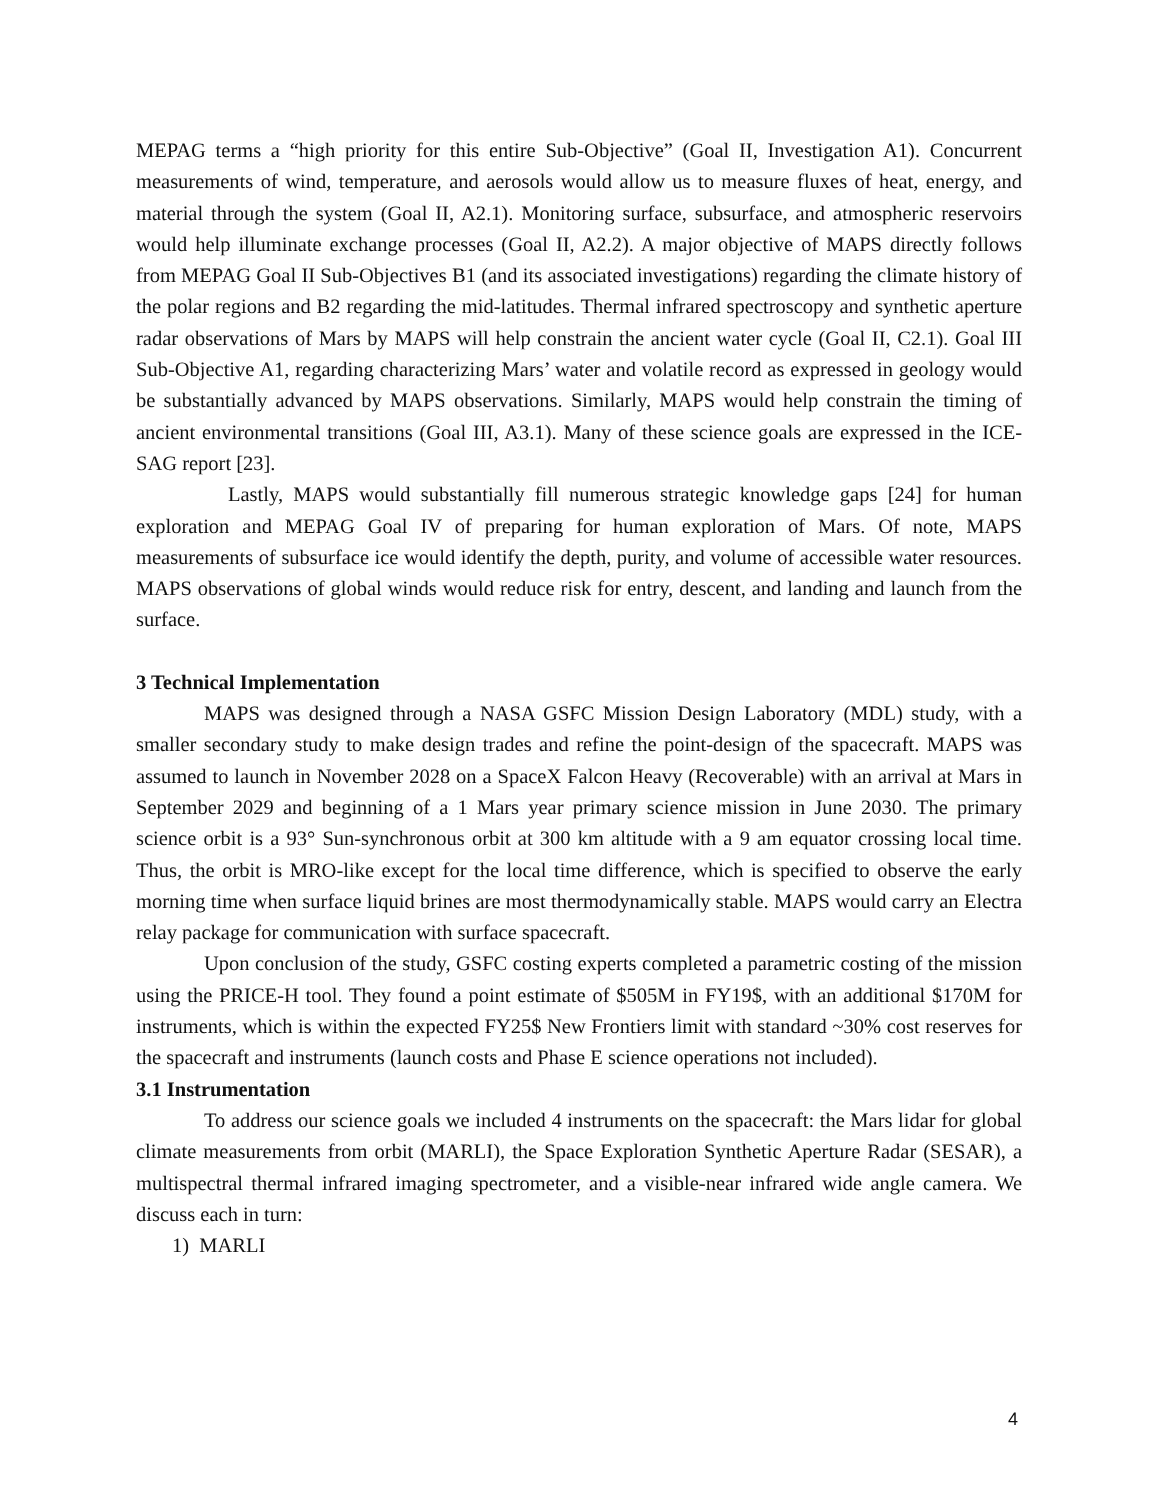MEPAG terms a “high priority for this entire Sub-Objective” (Goal II, Investigation A1). Concurrent measurements of wind, temperature, and aerosols would allow us to measure fluxes of heat, energy, and material through the system (Goal II, A2.1). Monitoring surface, subsurface, and atmospheric reservoirs would help illuminate exchange processes (Goal II, A2.2). A major objective of MAPS directly follows from MEPAG Goal II Sub-Objectives B1 (and its associated investigations) regarding the climate history of the polar regions and B2 regarding the mid-latitudes. Thermal infrared spectroscopy and synthetic aperture radar observations of Mars by MAPS will help constrain the ancient water cycle (Goal II, C2.1). Goal III Sub-Objective A1, regarding characterizing Mars’ water and volatile record as expressed in geology would be substantially advanced by MAPS observations. Similarly, MAPS would help constrain the timing of ancient environmental transitions (Goal III, A3.1). Many of these science goals are expressed in the ICE-SAG report [23].
Lastly, MAPS would substantially fill numerous strategic knowledge gaps [24] for human exploration and MEPAG Goal IV of preparing for human exploration of Mars. Of note, MAPS measurements of subsurface ice would identify the depth, purity, and volume of accessible water resources. MAPS observations of global winds would reduce risk for entry, descent, and landing and launch from the surface.
3 Technical Implementation
MAPS was designed through a NASA GSFC Mission Design Laboratory (MDL) study, with a smaller secondary study to make design trades and refine the point-design of the spacecraft. MAPS was assumed to launch in November 2028 on a SpaceX Falcon Heavy (Recoverable) with an arrival at Mars in September 2029 and beginning of a 1 Mars year primary science mission in June 2030. The primary science orbit is a 93° Sun-synchronous orbit at 300 km altitude with a 9 am equator crossing local time. Thus, the orbit is MRO-like except for the local time difference, which is specified to observe the early morning time when surface liquid brines are most thermodynamically stable. MAPS would carry an Electra relay package for communication with surface spacecraft.
Upon conclusion of the study, GSFC costing experts completed a parametric costing of the mission using the PRICE-H tool. They found a point estimate of $505M in FY19$, with an additional $170M for instruments, which is within the expected FY25$ New Frontiers limit with standard ~30% cost reserves for the spacecraft and instruments (launch costs and Phase E science operations not included).
3.1 Instrumentation
To address our science goals we included 4 instruments on the spacecraft: the Mars lidar for global climate measurements from orbit (MARLI), the Space Exploration Synthetic Aperture Radar (SESAR), a multispectral thermal infrared imaging spectrometer, and a visible-near infrared wide angle camera. We discuss each in turn:
1) MARLI
4